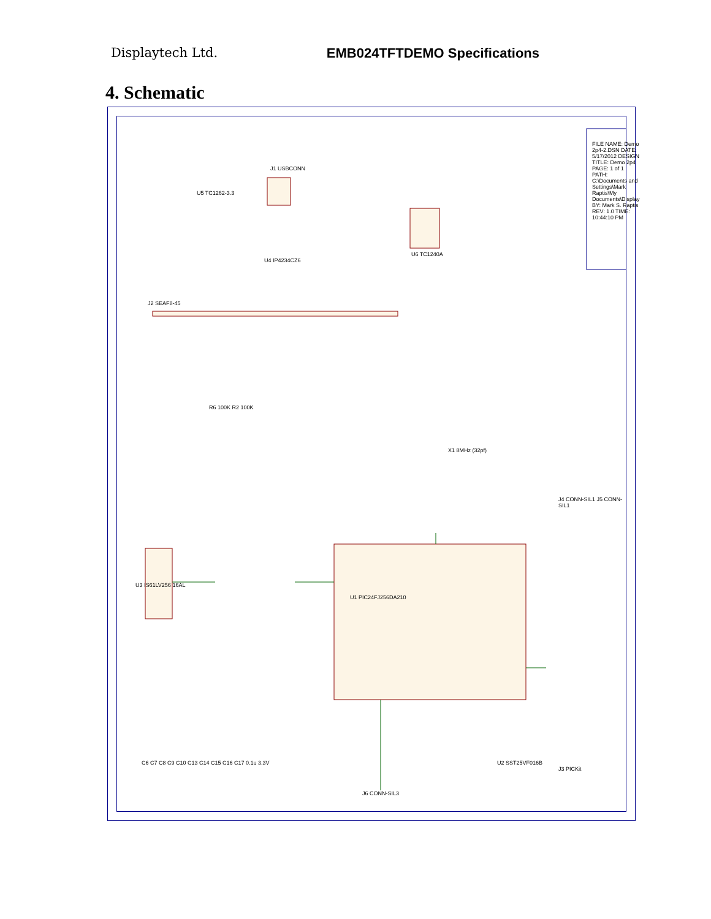Displaytech Ltd. EMB024TFTDEMO Specifications
4. Schematic
FILE NAME: Demo 2p4-2.DSN DATE: 5/17/2012 DESIGN TITLE: Demo 2p4 PAGE: 1 of 1 PATH: C:\Documents and Settings\Mark Raptis\My Documents\Display BY: Mark S. Raptis REV: 1.0 TIME: 10:44:10 PM
U1 PIC24FJ256DA210
U3 IS61LV256 16AL
J2 SEAF8-45
J1 USBCONN
U5 TC1262-3.3
U4 IP4234CZ6
U6 TC1240A
X1 8MHz (32pf)
U2 SST25VF016B
J3 PICKit
J4 CONN-SIL1 J5 CONN-SIL1
J6 CONN-SIL3
R6 100K R2 100K
C6 C7 C8 C9 C10 C13 C14 C15 C16 C17 0.1u 3.3V